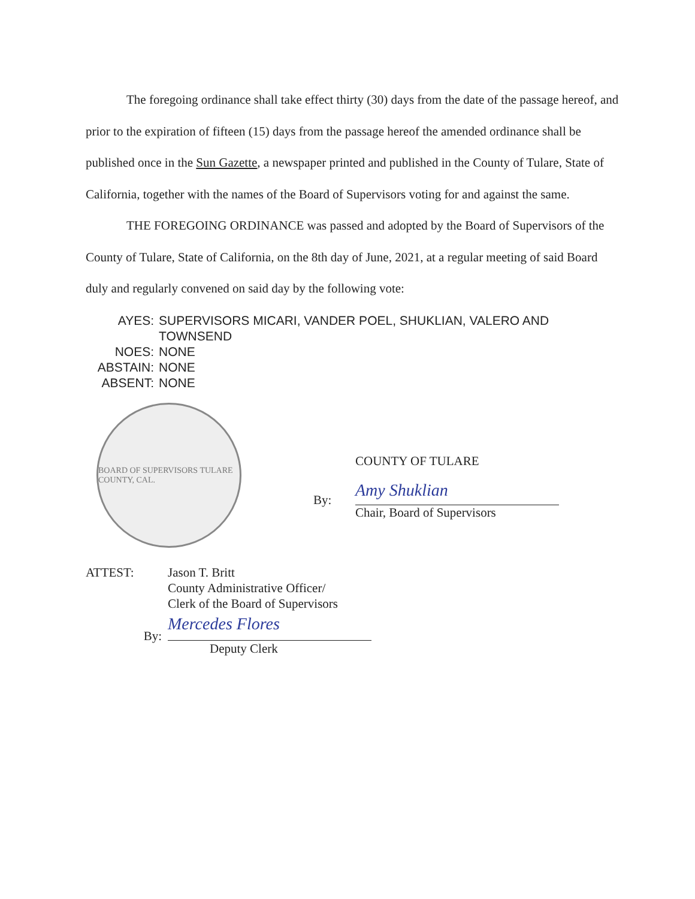The foregoing ordinance shall take effect thirty (30) days from the date of the passage hereof, and prior to the expiration of fifteen (15) days from the passage hereof the amended ordinance shall be published once in the Sun Gazette, a newspaper printed and published in the County of Tulare, State of California, together with the names of the Board of Supervisors voting for and against the same.
THE FOREGOING ORDINANCE was passed and adopted by the Board of Supervisors of the County of Tulare, State of California, on the 8th day of June, 2021, at a regular meeting of said Board duly and regularly convened on said day by the following vote:
| AYES: | SUPERVISORS MICARI, VANDER POEL, SHUKLIAN, VALERO AND TOWNSEND |
| NOES: | NONE |
| ABSTAIN: | NONE |
| ABSENT: | NONE |
BOARD OF SUPERVISORS TULARE COUNTY, CAL.
COUNTY OF TULARE
By:
Amy Shuklian
Chair, Board of Supervisors
ATTEST: Jason T. Britt
County Administrative Officer/
Clerk of the Board of Supervisors
By:
Mercedes Flores
Deputy Clerk